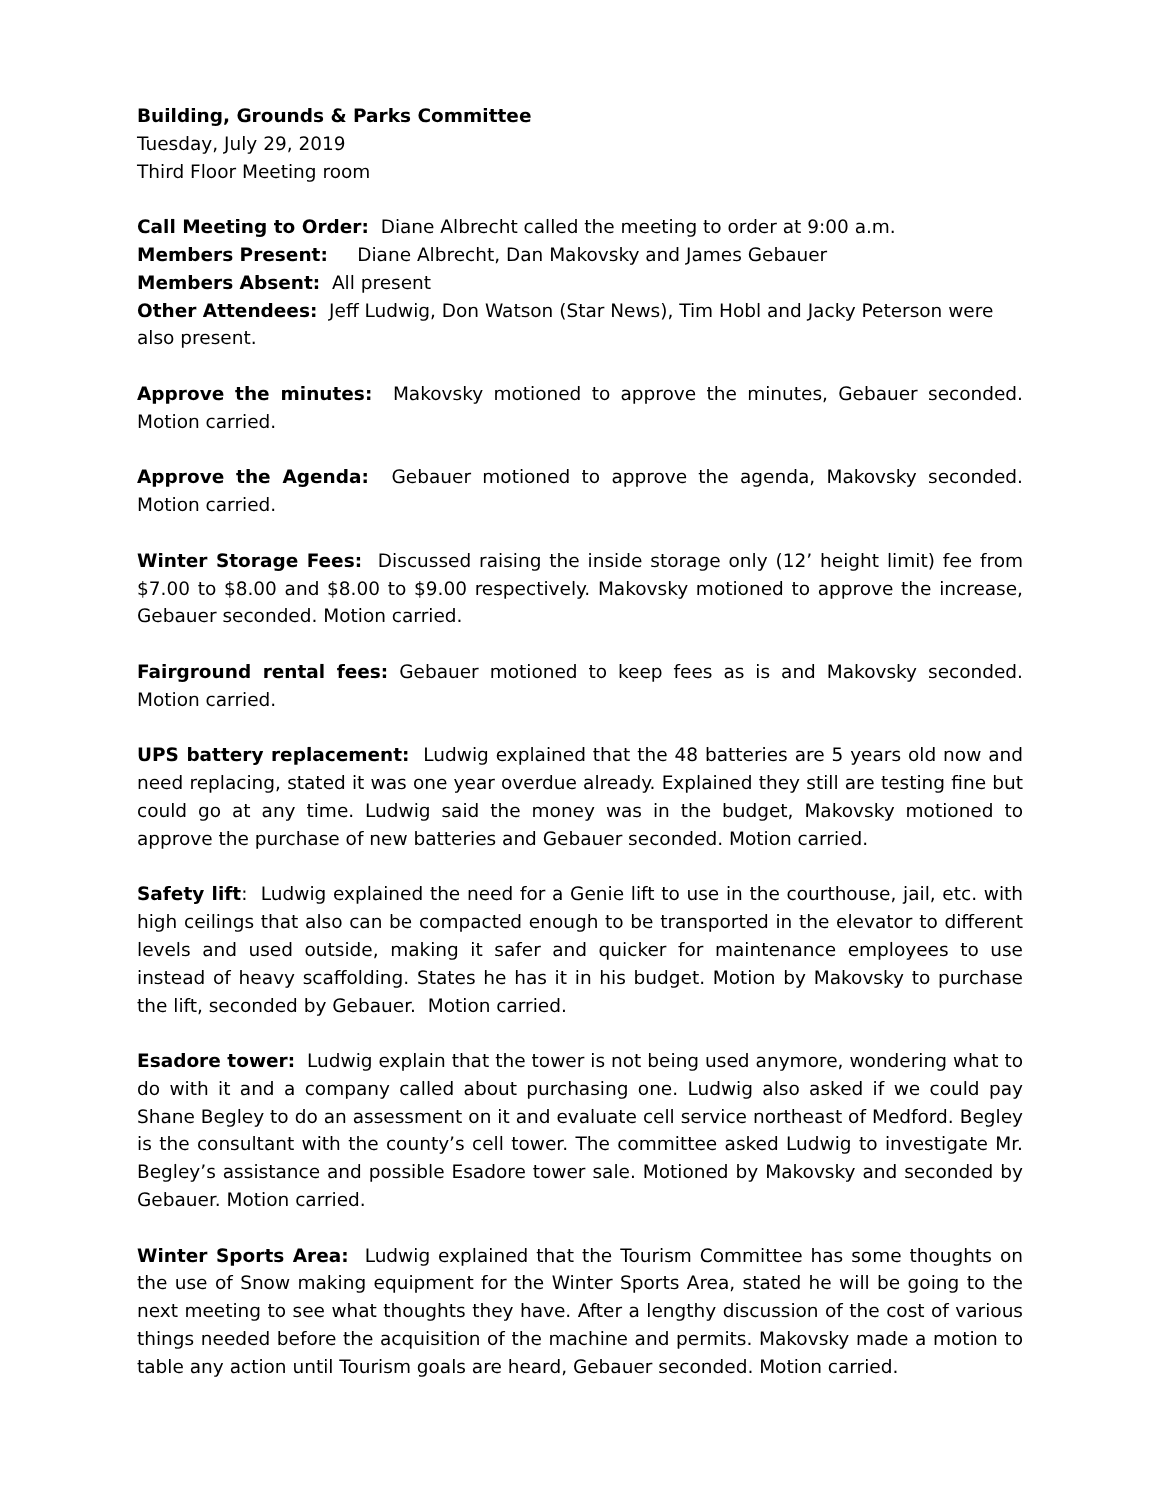Building, Grounds & Parks Committee
Tuesday, July 29, 2019
Third Floor Meeting room
Call Meeting to Order: Diane Albrecht called the meeting to order at 9:00 a.m.
Members Present: Diane Albrecht, Dan Makovsky and James Gebauer
Members Absent: All present
Other Attendees: Jeff Ludwig, Don Watson (Star News), Tim Hobl and Jacky Peterson were also present.
Approve the minutes: Makovsky motioned to approve the minutes, Gebauer seconded. Motion carried.
Approve the Agenda: Gebauer motioned to approve the agenda, Makovsky seconded. Motion carried.
Winter Storage Fees: Discussed raising the inside storage only (12’ height limit) fee from $7.00 to $8.00 and $8.00 to $9.00 respectively. Makovsky motioned to approve the increase, Gebauer seconded. Motion carried.
Fairground rental fees: Gebauer motioned to keep fees as is and Makovsky seconded. Motion carried.
UPS battery replacement: Ludwig explained that the 48 batteries are 5 years old now and need replacing, stated it was one year overdue already. Explained they still are testing fine but could go at any time. Ludwig said the money was in the budget, Makovsky motioned to approve the purchase of new batteries and Gebauer seconded. Motion carried.
Safety lift: Ludwig explained the need for a Genie lift to use in the courthouse, jail, etc. with high ceilings that also can be compacted enough to be transported in the elevator to different levels and used outside, making it safer and quicker for maintenance employees to use instead of heavy scaffolding. States he has it in his budget. Motion by Makovsky to purchase the lift, seconded by Gebauer. Motion carried.
Esadore tower: Ludwig explain that the tower is not being used anymore, wondering what to do with it and a company called about purchasing one. Ludwig also asked if we could pay Shane Begley to do an assessment on it and evaluate cell service northeast of Medford. Begley is the consultant with the county’s cell tower. The committee asked Ludwig to investigate Mr. Begley’s assistance and possible Esadore tower sale. Motioned by Makovsky and seconded by Gebauer. Motion carried.
Winter Sports Area: Ludwig explained that the Tourism Committee has some thoughts on the use of Snow making equipment for the Winter Sports Area, stated he will be going to the next meeting to see what thoughts they have. After a lengthy discussion of the cost of various things needed before the acquisition of the machine and permits. Makovsky made a motion to table any action until Tourism goals are heard, Gebauer seconded. Motion carried.